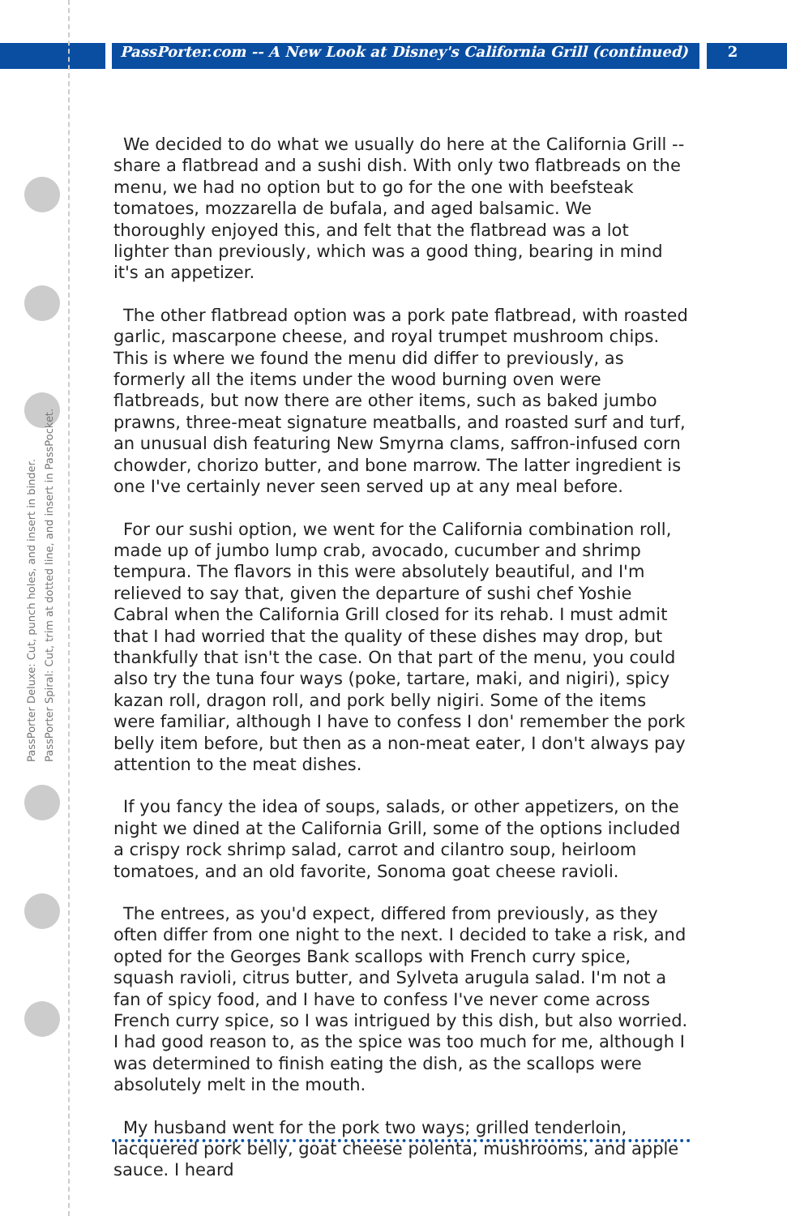PassPorter.com -- A New Look at Disney's California Grill (continued)
2
PassPorter Deluxe: Cut, punch holes, and insert in binder.
PassPorter Spiral: Cut, trim at dotted line, and insert in PassPocket.
We decided to do what we usually do here at the California Grill -- share a flatbread and a sushi dish. With only two flatbreads on the menu, we had no option but to go for the one with beefsteak tomatoes, mozzarella de bufala, and aged balsamic. We thoroughly enjoyed this, and felt that the flatbread was a lot lighter than previously, which was a good thing, bearing in mind it's an appetizer.
The other flatbread option was a pork pate flatbread, with roasted garlic, mascarpone cheese, and royal trumpet mushroom chips. This is where we found the menu did differ to previously, as formerly all the items under the wood burning oven were flatbreads, but now there are other items, such as baked jumbo prawns, three-meat signature meatballs, and roasted surf and turf, an unusual dish featuring New Smyrna clams, saffron-infused corn chowder, chorizo butter, and bone marrow. The latter ingredient is one I've certainly never seen served up at any meal before.
For our sushi option, we went for the California combination roll, made up of jumbo lump crab, avocado, cucumber and shrimp tempura. The flavors in this were absolutely beautiful, and I'm relieved to say that, given the departure of sushi chef Yoshie Cabral when the California Grill closed for its rehab. I must admit that I had worried that the quality of these dishes may drop, but thankfully that isn't the case. On that part of the menu, you could also try the tuna four ways (poke, tartare, maki, and nigiri), spicy kazan roll, dragon roll, and pork belly nigiri. Some of the items were familiar, although I have to confess I don' remember the pork belly item before, but then as a non-meat eater, I don't always pay attention to the meat dishes.
If you fancy the idea of soups, salads, or other appetizers, on the night we dined at the California Grill, some of the options included a crispy rock shrimp salad, carrot and cilantro soup, heirloom tomatoes, and an old favorite, Sonoma goat cheese ravioli.
The entrees, as you'd expect, differed from previously, as they often differ from one night to the next. I decided to take a risk, and opted for the Georges Bank scallops with French curry spice, squash ravioli, citrus butter, and Sylveta arugula salad. I'm not a fan of spicy food, and I have to confess I've never come across French curry spice, so I was intrigued by this dish, but also worried. I had good reason to, as the spice was too much for me, although I was determined to finish eating the dish, as the scallops were absolutely melt in the mouth.
My husband went for the pork two ways; grilled tenderloin, lacquered pork belly, goat cheese polenta, mushrooms, and apple sauce. I heard